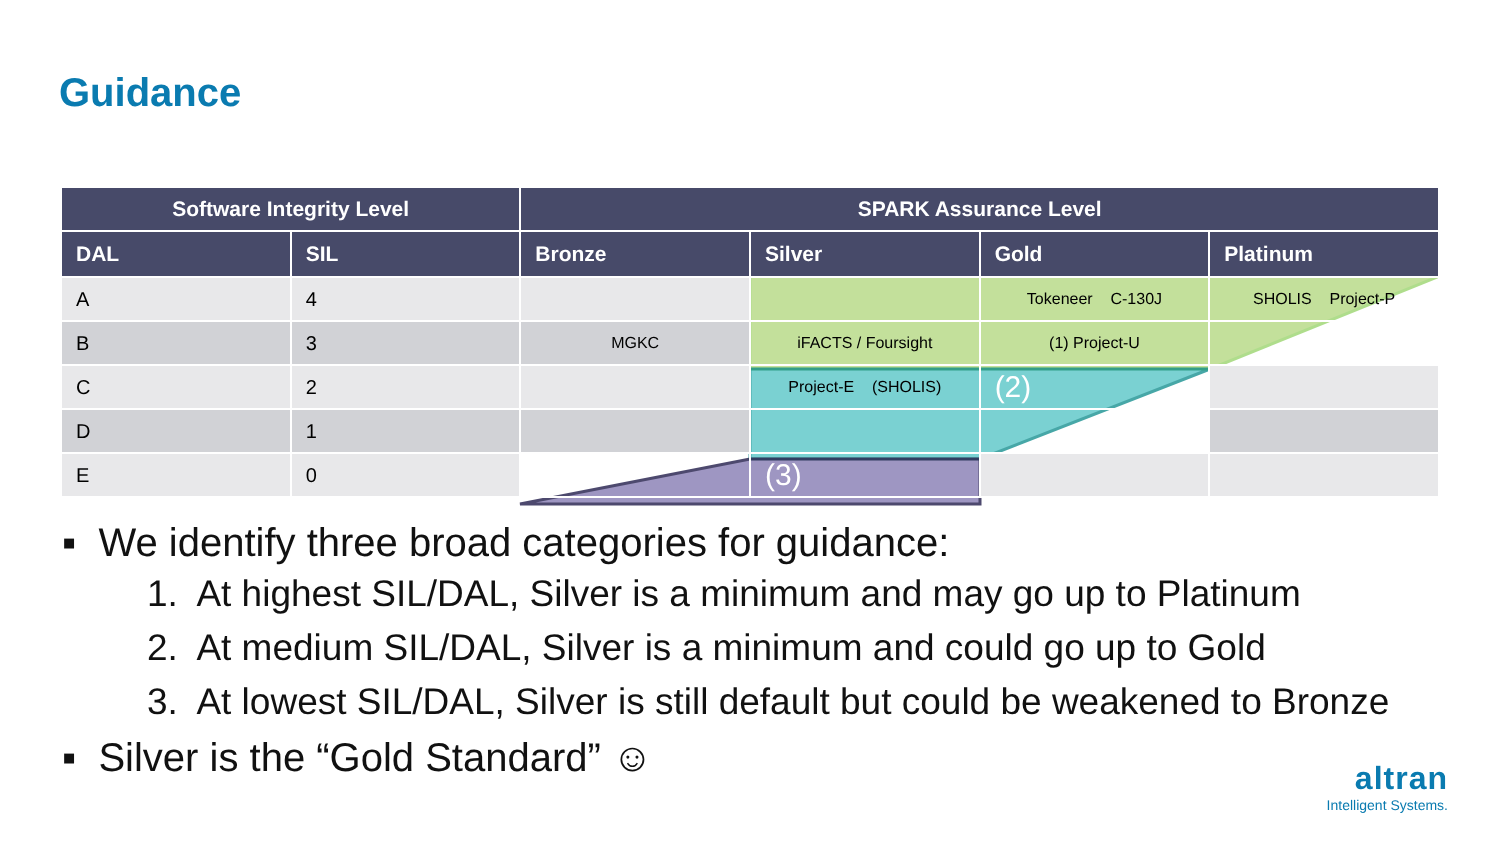Guidance
| Software Integrity Level | | SPARK Assurance Level | | | |
| --- | --- | --- | --- | --- | --- |
| DAL | SIL | Bronze | Silver | Gold | Platinum |
| A | 4 | | | Tokeneer C-130J | SHOLIS Project-P |
| B | 3 | MGKC | iFACTS / Foursight | (1) Project-U | |
| C | 2 | | Project-E (SHOLIS) | (2) | |
| D | 1 | | | | |
| E | 0 | | (3) | | |
▪ We identify three broad categories for guidance:
1. At highest SIL/DAL, Silver is a minimum and may go up to Platinum
2. At medium SIL/DAL, Silver is a minimum and could go up to Gold
3. At lowest SIL/DAL, Silver is still default but could be weakened to Bronze
▪ Silver is the “Gold Standard” ☺
altran
Intelligent Systems.